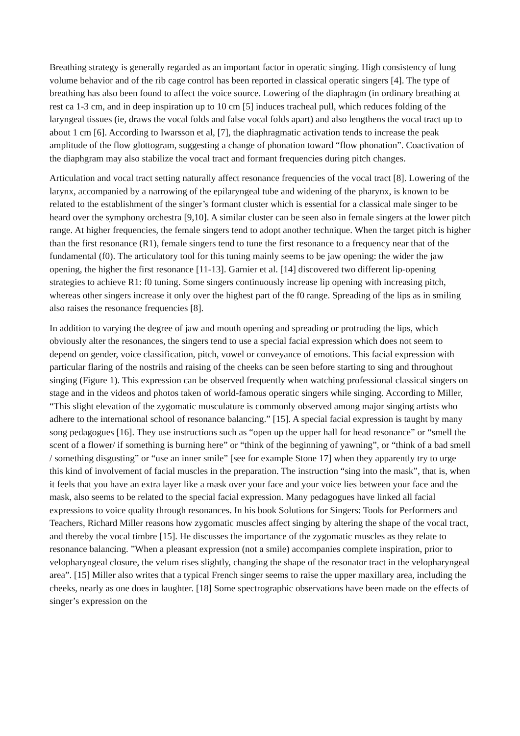Breathing strategy is generally regarded as an important factor in operatic singing. High consistency of lung volume behavior and of the rib cage control has been reported in classical operatic singers [4]. The type of breathing has also been found to affect the voice source. Lowering of the diaphragm (in ordinary breathing at rest ca 1-3 cm, and in deep inspiration up to 10 cm [5] induces tracheal pull, which reduces folding of the laryngeal tissues (ie, draws the vocal folds and false vocal folds apart) and also lengthens the vocal tract up to about 1 cm [6]. According to Iwarsson et al, [7], the diaphragmatic activation tends to increase the peak amplitude of the flow glottogram, suggesting a change of phonation toward “flow phonation”. Coactivation of the diaphgram may also stabilize the vocal tract and formant frequencies during pitch changes.
Articulation and vocal tract setting naturally affect resonance frequencies of the vocal tract [8]. Lowering of the larynx, accompanied by a narrowing of the epilaryngeal tube and widening of the pharynx, is known to be related to the establishment of the singer’s formant cluster which is essential for a classical male singer to be heard over the symphony orchestra [9,10]. A similar cluster can be seen also in female singers at the lower pitch range. At higher frequencies, the female singers tend to adopt another technique. When the target pitch is higher than the first resonance (R1), female singers tend to tune the first resonance to a frequency near that of the fundamental (f0). The articulatory tool for this tuning mainly seems to be jaw opening: the wider the jaw opening, the higher the first resonance [11-13]. Garnier et al. [14] discovered two different lip-opening strategies to achieve R1: f0 tuning. Some singers continuously increase lip opening with increasing pitch, whereas other singers increase it only over the highest part of the f0 range. Spreading of the lips as in smiling also raises the resonance frequencies [8].
In addition to varying the degree of jaw and mouth opening and spreading or protruding the lips, which obviously alter the resonances, the singers tend to use a special facial expression which does not seem to depend on gender, voice classification, pitch, vowel or conveyance of emotions. This facial expression with particular flaring of the nostrils and raising of the cheeks can be seen before starting to sing and throughout singing (Figure 1). This expression can be observed frequently when watching professional classical singers on stage and in the videos and photos taken of world-famous operatic singers while singing. According to Miller, “This slight elevation of the zygomatic musculature is commonly observed among major singing artists who adhere to the international school of resonance balancing.” [15]. A special facial expression is taught by many song pedagogues [16]. They use instructions such as “open up the upper hall for head resonance” or “smell the scent of a flower/ if something is burning here” or “think of the beginning of yawning”, or “think of a bad smell / something disgusting” or “use an inner smile” [see for example Stone 17] when they apparently try to urge this kind of involvement of facial muscles in the preparation. The instruction “sing into the mask”, that is, when it feels that you have an extra layer like a mask over your face and your voice lies between your face and the mask, also seems to be related to the special facial expression. Many pedagogues have linked all facial expressions to voice quality through resonances. In his book Solutions for Singers: Tools for Performers and Teachers, Richard Miller reasons how zygomatic muscles affect singing by altering the shape of the vocal tract, and thereby the vocal timbre [15]. He discusses the importance of the zygomatic muscles as they relate to resonance balancing. ”When a pleasant expression (not a smile) accompanies complete inspiration, prior to velopharyngeal closure, the velum rises slightly, changing the shape of the resonator tract in the velopharyngeal area”. [15] Miller also writes that a typical French singer seems to raise the upper maxillary area, including the cheeks, nearly as one does in laughter. [18] Some spectrographic observations have been made on the effects of singer’s expression on the